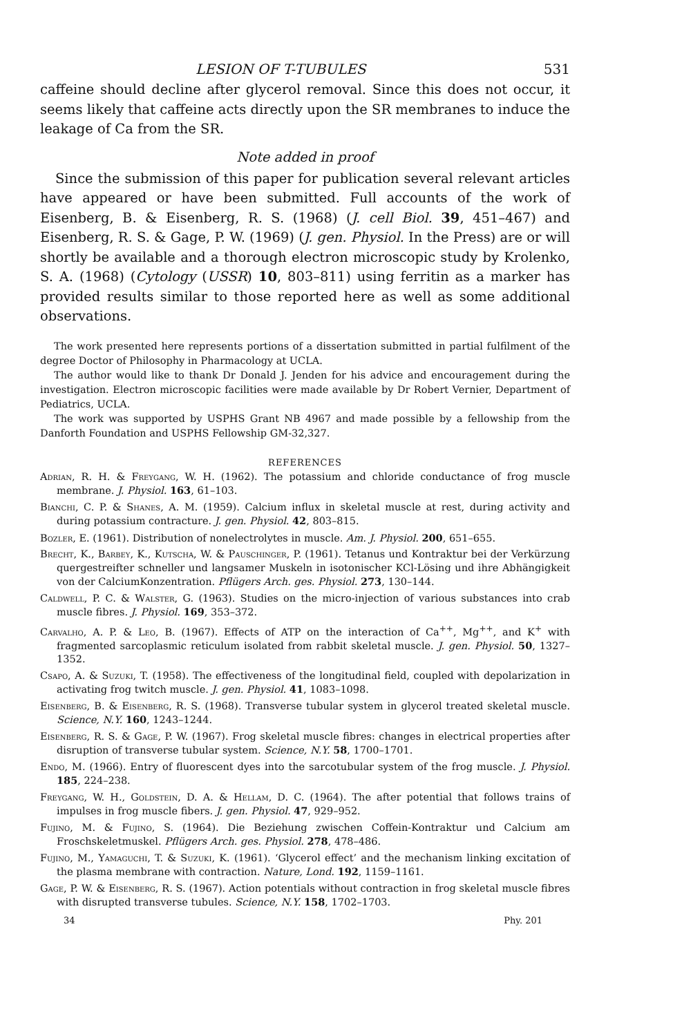LESION OF T-TUBULES 531
caffeine should decline after glycerol removal. Since this does not occur, it seems likely that caffeine acts directly upon the SR membranes to induce the leakage of Ca from the SR.
Note added in proof
Since the submission of this paper for publication several relevant articles have appeared or have been submitted. Full accounts of the work of Eisenberg, B. & Eisenberg, R. S. (1968) (J. cell Biol. 39, 451–467) and Eisenberg, R. S. & Gage, P. W. (1969) (J. gen. Physiol. In the Press) are or will shortly be available and a thorough electron microscopic study by Krolenko, S. A. (1968) (Cytology (USSR) 10, 803–811) using ferritin as a marker has provided results similar to those reported here as well as some additional observations.
The work presented here represents portions of a dissertation submitted in partial fulfilment of the degree Doctor of Philosophy in Pharmacology at UCLA.
The author would like to thank Dr Donald J. Jenden for his advice and encouragement during the investigation. Electron microscopic facilities were made available by Dr Robert Vernier, Department of Pediatrics, UCLA.
The work was supported by USPHS Grant NB 4967 and made possible by a fellowship from the Danforth Foundation and USPHS Fellowship GM-32,327.
REFERENCES
Adrian, R. H. & Freygang, W. H. (1962). The potassium and chloride conductance of frog muscle membrane. J. Physiol. 163, 61–103.
Bianchi, C. P. & Shanes, A. M. (1959). Calcium influx in skeletal muscle at rest, during activity and during potassium contracture. J. gen. Physiol. 42, 803–815.
Bozler, E. (1961). Distribution of nonelectrolytes in muscle. Am. J. Physiol. 200, 651–655.
Brecht, K., Barbey, K., Kutscha, W. & Pauschinger, P. (1961). Tetanus und Kontraktur bei der Verkürzung quergestreifter schneller und langsamer Muskeln in isotonischer KCl-Lösing und ihre Abhängigkeit von der CalciumKonzentration. Pflügers Arch. ges. Physiol. 273, 130–144.
Caldwell, P. C. & Walster, G. (1963). Studies on the micro-injection of various substances into crab muscle fibres. J. Physiol. 169, 353–372.
Carvalho, A. P. & Leo, B. (1967). Effects of ATP on the interaction of Ca<sup>++</sup>, Mg<sup>++</sup>, and K<sup>+</sup> with fragmented sarcoplasmic reticulum isolated from rabbit skeletal muscle. J. gen. Physiol. 50, 1327–1352.
Csapo, A. & Suzuki, T. (1958). The effectiveness of the longitudinal field, coupled with depolarization in activating frog twitch muscle. J. gen. Physiol. 41, 1083–1098.
Eisenberg, B. & Eisenberg, R. S. (1968). Transverse tubular system in glycerol treated skeletal muscle. Science, N.Y. 160, 1243–1244.
Eisenberg, R. S. & Gage, P. W. (1967). Frog skeletal muscle fibres: changes in electrical properties after disruption of transverse tubular system. Science, N.Y. 58, 1700–1701.
Endo, M. (1966). Entry of fluorescent dyes into the sarcotubular system of the frog muscle. J. Physiol. 185, 224–238.
Freygang, W. H., Goldstein, D. A. & Hellam, D. C. (1964). The after potential that follows trains of impulses in frog muscle fibers. J. gen. Physiol. 47, 929–952.
Fujino, M. & Fujino, S. (1964). Die Beziehung zwischen Coffein-Kontraktur und Calcium am Froschskeletmuskel. Pflügers Arch. ges. Physiol. 278, 478–486.
Fujino, M., Yamaguchi, T. & Suzuki, K. (1961). ‘Glycerol effect’ and the mechanism linking excitation of the plasma membrane with contraction. Nature, Lond. 192, 1159–1161.
Gage, P. W. & Eisenberg, R. S. (1967). Action potentials without contraction in frog skeletal muscle fibres with disrupted transverse tubules. Science, N.Y. 158, 1702–1703.
34 Phy. 201